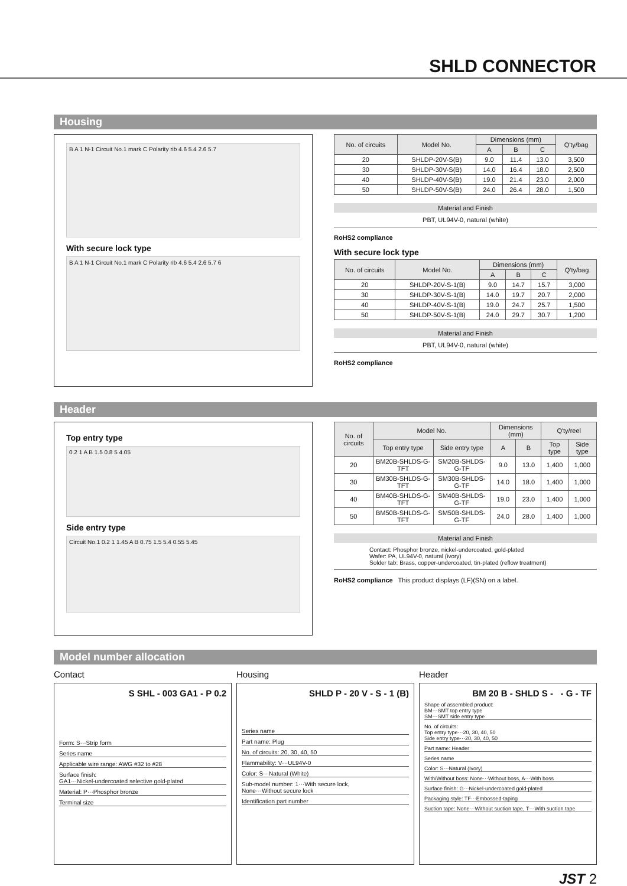SHLD CONNECTOR
Housing
B A 1 N-1 Circuit No.1 mark C Polarity rib 4.6 5.4 2.6 5.7
With secure lock type
B A 1 N-1 Circuit No.1 mark C Polarity rib 4.6 5.4 2.6 5.7 6
| No. of circuits | Model No. | Dimensions (mm) | | | Q'ty/bag |
| --- | --- | --- | --- | --- | --- |
| | | A | B | C | |
| 20 | SHLDP-20V-S(B) | 9.0 | 11.4 | 13.0 | 3,500 |
| 30 | SHLDP-30V-S(B) | 14.0 | 16.4 | 18.0 | 2,500 |
| 40 | SHLDP-40V-S(B) | 19.0 | 21.4 | 23.0 | 2,000 |
| 50 | SHLDP-50V-S(B) | 24.0 | 26.4 | 28.0 | 1,500 |
Material and Finish
PBT, UL94V-0, natural (white)
RoHS2 compliance
With secure lock type
| No. of circuits | Model No. | Dimensions (mm) | | | Q'ty/bag |
| --- | --- | --- | --- | --- | --- |
| | | A | B | C | |
| 20 | SHLDP-20V-S-1(B) | 9.0 | 14.7 | 15.7 | 3,000 |
| 30 | SHLDP-30V-S-1(B) | 14.0 | 19.7 | 20.7 | 2,000 |
| 40 | SHLDP-40V-S-1(B) | 19.0 | 24.7 | 25.7 | 1,500 |
| 50 | SHLDP-50V-S-1(B) | 24.0 | 29.7 | 30.7 | 1,200 |
Material and Finish
PBT, UL94V-0, natural (white)
RoHS2 compliance
Header
Top entry type
0.2 1 A B 1.5 0.8 5 4.05
Side entry type
Circuit No.1 0.2 1 1.45 A B 0.75 1.5 5.4 0.55 5.45
| No. of circuits | Model No. | | Dimensions (mm) | | Q'ty/reel | |
| --- | --- | --- | --- | --- | --- | --- |
| | Top entry type | Side entry type | A | B | Top type | Side type |
| 20 | BM20B-SHLDS-G-TFT | SM20B-SHLDS-G-TF | 9.0 | 13.0 | 1,400 | 1,000 |
| 30 | BM30B-SHLDS-G-TFT | SM30B-SHLDS-G-TF | 14.0 | 18.0 | 1,400 | 1,000 |
| 40 | BM40B-SHLDS-G-TFT | SM40B-SHLDS-G-TF | 19.0 | 23.0 | 1,400 | 1,000 |
| 50 | BM50B-SHLDS-G-TFT | SM50B-SHLDS-G-TF | 24.0 | 28.0 | 1,400 | 1,000 |
Material and Finish
Contact: Phosphor bronze, nickel-undercoated, gold-plated
Wafer: PA, UL94V-0, natural (ivory)
Solder tab: Brass, copper-undercoated, tin-plated (reflow treatment)
RoHS2 compliance This product displays (LF)(SN) on a label.
Model number allocation
Contact
S SHL - 003 GA1 - P 0.2
Form: S···Strip form
Series name
Applicable wire range: AWG #32 to #28
Surface finish:
GA1···Nickel-undercoated selective gold-plated
Material: P···Phosphor bronze
Terminal size
Housing
SHLD P - 20 V - S - 1 (B)
Series name
Part name: Plug
No. of circuits: 20, 30, 40, 50
Flammability: V···UL94V-0
Color: S···Natural (White)
Sub-model number: 1···With secure lock,
None···Without secure lock
Identification part number
Header
BM 20 B - SHLD S - - G - TF
Shape of assembled product:
BM···SMT top entry type
SM···SMT side entry type
No. of circuits:
Top entry type···20, 30, 40, 50
Side entry type···20, 30, 40, 50
Part name: Header
Series name
Color: S···Natural (Ivory)
With/Without boss: None···Without boss, A···With boss
Surface finish: G···Nickel-undercoated gold-plated
Packaging style: TF···Embossed-taping
Suction tape: None···Without suction tape, T···With suction tape
JST 2